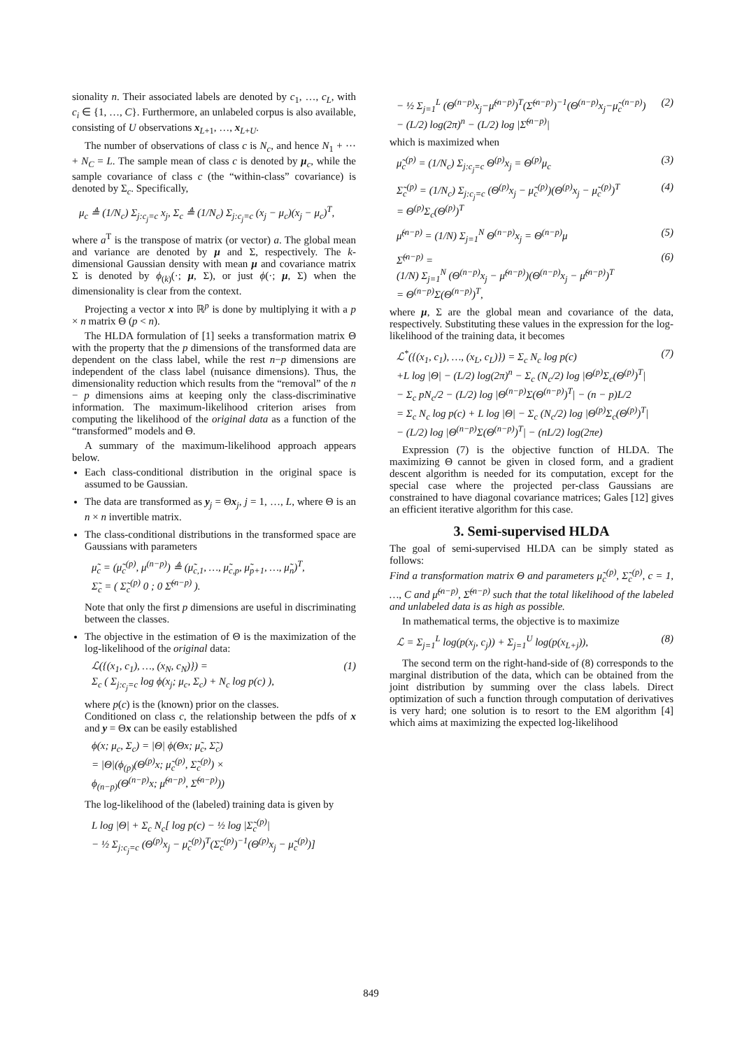sionality n. Their associated labels are denoted by c<sub>1</sub>, …, c<sub>L</sub>, with c<sub>i</sub> ∈ {1, …, C}. Furthermore, an unlabeled corpus is also available, consisting of U observations x<sub>L+1</sub>, …, x<sub>L+U</sub>.
The number of observations of class c is N<sub>c</sub>, and hence N<sub>1</sub> + ⋯ + N<sub>C</sub> = L. The sample mean of class c is denoted by μ<sub>c</sub>, while the sample covariance of class c (the “within-class” covariance) is denoted by Σ<sub>c</sub>. Specifically,
μ<sub>c</sub> ≜ (1/N<sub>c</sub>) Σ<sub>j:c<sub>j</sub>=c</sub> x<sub>j</sub>, Σ<sub>c</sub> ≜ (1/N<sub>c</sub>) Σ<sub>j:c<sub>j</sub>=c</sub> (x<sub>j</sub> − μ<sub>c</sub>)(x<sub>j</sub> − μ<sub>c</sub>)<sup>T</sup>,
where a<sup>T</sup> is the transpose of matrix (or vector) a. The global mean and variance are denoted by μ and Σ, respectively. The k-dimensional Gaussian density with mean μ and covariance matrix Σ is denoted by ϕ<sub>(k)</sub>(·; μ, Σ), or just ϕ(·; μ, Σ) when the dimensionality is clear from the context.
Projecting a vector x into ℝ<sup>p</sup> is done by multiplying it with a p × n matrix Θ (p < n).
The HLDA formulation of [1] seeks a transformation matrix Θ with the property that the p dimensions of the transformed data are dependent on the class label, while the rest n−p dimensions are independent of the class label (nuisance dimensions). Thus, the dimensionality reduction which results from the “removal” of the n − p dimensions aims at keeping only the class-discriminative information. The maximum-likelihood criterion arises from computing the likelihood of the original data as a function of the “transformed” models and Θ.
A summary of the maximum-likelihood approach appears below.
Each class-conditional distribution in the original space is assumed to be Gaussian.
The data are transformed as y<sub>j</sub> = Θx<sub>j</sub>, j = 1, …, L, where Θ is an n × n invertible matrix.
The class-conditional distributions in the transformed space are Gaussians with parameters
μ̃<sub>c</sub> = (μ̃<sub>c</sub><sup>(p)</sup>, μ<sup>(n−p)</sup>) ≜ (μ̃<sub>c,1</sub>, …, μ̃<sub>c,p</sub>, μ̃<sub>p+1</sub>, …, μ̃<sub>n</sub>)<sup>T</sup>,
Σ̃<sub>c</sub> = ( Σ̃<sub>c</sub><sup>(p)</sup> 0 ; 0 Σ̃<sup>(n−p)</sup> ).
Note that only the first p dimensions are useful in discriminating between the classes.
The objective in the estimation of Θ is the maximization of the log-likelihood of the original data:
ℒ({(x<sub>1</sub>, c<sub>1</sub>), …, (x<sub>N</sub>, c<sub>N</sub>)}) =
Σ<sub>c</sub> ( Σ<sub>j:c<sub>j</sub>=c</sub> log ϕ(x<sub>j</sub>; μ<sub>c</sub>, Σ<sub>c</sub>) + N<sub>c</sub> log p(c) ), (1)
where p(c) is the (known) prior on the classes.
Conditioned on class c, the relationship between the pdfs of x and y = Θx can be easily established
ϕ(x; μ<sub>c</sub>, Σ<sub>c</sub>) = |Θ| ϕ(Θx; μ̃<sub>c</sub>, Σ̃<sub>c</sub>)
= |Θ|(ϕ<sub>(p)</sub>(Θ<sup>(p)</sup>x; μ̃<sub>c</sub><sup>(p)</sup>, Σ̃<sub>c</sub><sup>(p)</sup>) ×
ϕ<sub>(n−p)</sub>(Θ<sup>(n−p)</sup>x; μ̃<sup>(n−p)</sup>, Σ̃<sup>(n−p)</sup>))
The log-likelihood of the (labeled) training data is given by
L log |Θ| + Σ<sub>c</sub> N<sub>c</sub>[ log p(c) − ½ log |Σ̃<sub>c</sub><sup>(p)</sup>|
− ½ Σ<sub>j:c<sub>j</sub>=c</sub> (Θ<sup>(p)</sup>x<sub>j</sub> − μ̃<sub>c</sub><sup>(p)</sup>)<sup>T</sup>(Σ̃<sub>c</sub><sup>(p)</sup>)<sup>−1</sup>(Θ<sup>(p)</sup>x<sub>j</sub> − μ̃<sub>c</sub><sup>(p)</sup>)]
− ½ Σ<sub>j=1</sub><sup>L</sup> (Θ<sup>(n−p)</sup>x<sub>j</sub>−μ̃<sup>(n−p)</sup>)<sup>T</sup>(Σ̃<sup>(n−p)</sup>)<sup>−1</sup>(Θ<sup>(n−p)</sup>x<sub>j</sub>−μ̃<sub>c</sub><sup>(n−p)</sup>)
− (L/2) log(2π)<sup>n</sup> − (L/2) log |Σ̃<sup>(n−p)</sup>| (2)
which is maximized when
μ̃<sub>c</sub><sup>(p)</sup> = (1/N<sub>c</sub>) Σ<sub>j:c<sub>j</sub>=c</sub> Θ<sup>(p)</sup>x<sub>j</sub> = Θ<sup>(p)</sup>μ<sub>c</sub> (3)
Σ̃<sub>c</sub><sup>(p)</sup> = (1/N<sub>c</sub>) Σ<sub>j:c<sub>j</sub>=c</sub> (Θ<sup>(p)</sup>x<sub>j</sub> − μ̃<sub>c</sub><sup>(p)</sup>)(Θ<sup>(p)</sup>x<sub>j</sub> − μ̃<sub>c</sub><sup>(p)</sup>)<sup>T</sup>
= Θ<sup>(p)</sup>Σ<sub>c</sub>(Θ<sup>(p)</sup>)<sup>T</sup> (4)
μ̃<sup>(n−p)</sup> = (1/N) Σ<sub>j=1</sub><sup>N</sup> Θ<sup>(n−p)</sup>x<sub>j</sub> = Θ<sup>(n−p)</sup>μ (5)
Σ̃<sup>(n−p)</sup> =
(1/N) Σ<sub>j=1</sub><sup>N</sup> (Θ<sup>(n−p)</sup>x<sub>j</sub> − μ̃<sup>(n−p)</sup>)(Θ<sup>(n−p)</sup>x<sub>j</sub> − μ̃<sup>(n−p)</sup>)<sup>T</sup>
= Θ<sup>(n−p)</sup>Σ(Θ<sup>(n−p)</sup>)<sup>T</sup>, (6)
where μ, Σ are the global mean and covariance of the data, respectively. Substituting these values in the expression for the log-likelihood of the training data, it becomes
ℒ<sup>*</sup>({(x<sub>1</sub>, c<sub>1</sub>), …, (x<sub>L</sub>, c<sub>L</sub>)}) = Σ<sub>c</sub> N<sub>c</sub> log p(c)
+L log |Θ| − (L/2) log(2π)<sup>n</sup> − Σ<sub>c</sub> (N<sub>c</sub>/2) log |Θ<sup>(p)</sup>Σ<sub>c</sub>(Θ<sup>(p)</sup>)<sup>T</sup>|
− Σ<sub>c</sub> pN<sub>c</sub>/2 − (L/2) log |Θ<sup>(n−p)</sup>Σ(Θ<sup>(n−p)</sup>)<sup>T</sup>| − (n − p)L/2
= Σ<sub>c</sub> N<sub>c</sub> log p(c) + L log |Θ| − Σ<sub>c</sub> (N<sub>c</sub>/2) log |Θ<sup>(p)</sup>Σ<sub>c</sub>(Θ<sup>(p)</sup>)<sup>T</sup>|
− (L/2) log |Θ<sup>(n−p)</sup>Σ(Θ<sup>(n−p)</sup>)<sup>T</sup>| − (nL/2) log(2πe) (7)
Expression (7) is the objective function of HLDA. The maximizing Θ cannot be given in closed form, and a gradient descent algorithm is needed for its computation, except for the special case where the projected per-class Gaussians are constrained to have diagonal covariance matrices; Gales [12] gives an efficient iterative algorithm for this case.
3. Semi-supervised HLDA
The goal of semi-supervised HLDA can be simply stated as follows:
Find a transformation matrix Θ and parameters μ̃<sub>c</sub><sup>(p)</sup>, Σ̃<sub>c</sub><sup>(p)</sup>, c = 1, …, C and μ̃<sup>(n−p)</sup>, Σ̃<sup>(n−p)</sup> such that the total likelihood of the labeled and unlabeled data is as high as possible.
In mathematical terms, the objective is to maximize
ℒ = Σ<sub>j=1</sub><sup>L</sup> log(p(x<sub>j</sub>, c<sub>j</sub>)) + Σ<sub>j=1</sub><sup>U</sup> log(p(x<sub>L+j</sub>)), (8)
The second term on the right-hand-side of (8) corresponds to the marginal distribution of the data, which can be obtained from the joint distribution by summing over the class labels. Direct optimization of such a function through computation of derivatives is very hard; one solution is to resort to the EM algorithm [4] which aims at maximizing the expected log-likelihood
849